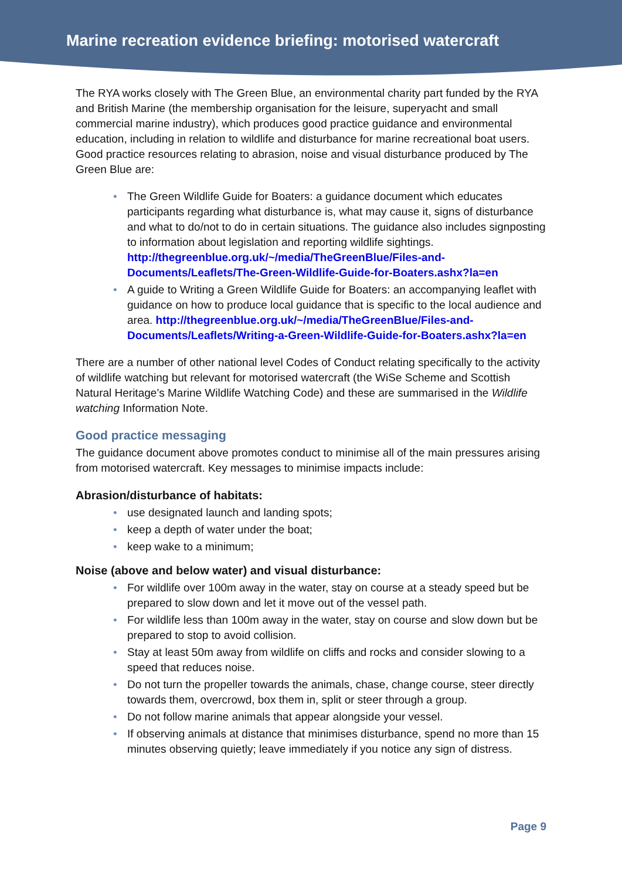Marine recreation evidence briefing: motorised watercraft
The RYA works closely with The Green Blue, an environmental charity part funded by the RYA and British Marine (the membership organisation for the leisure, superyacht and small commercial marine industry), which produces good practice guidance and environmental education, including in relation to wildlife and disturbance for marine recreational boat users. Good practice resources relating to abrasion, noise and visual disturbance produced by The Green Blue are:
• The Green Wildlife Guide for Boaters: a guidance document which educates participants regarding what disturbance is, what may cause it, signs of disturbance and what to do/not to do in certain situations. The guidance also includes signposting to information about legislation and reporting wildlife sightings. http://thegreenblue.org.uk/~/media/TheGreenBlue/Files-and-Documents/Leaflets/The-Green-Wildlife-Guide-for-Boaters.ashx?la=en
• A guide to Writing a Green Wildlife Guide for Boaters: an accompanying leaflet with guidance on how to produce local guidance that is specific to the local audience and area. http://thegreenblue.org.uk/~/media/TheGreenBlue/Files-and-Documents/Leaflets/Writing-a-Green-Wildlife-Guide-for-Boaters.ashx?la=en
There are a number of other national level Codes of Conduct relating specifically to the activity of wildlife watching but relevant for motorised watercraft (the WiSe Scheme and Scottish Natural Heritage’s Marine Wildlife Watching Code) and these are summarised in the Wildlife watching Information Note.
Good practice messaging
The guidance document above promotes conduct to minimise all of the main pressures arising from motorised watercraft. Key messages to minimise impacts include:
Abrasion/disturbance of habitats:
• use designated launch and landing spots;
• keep a depth of water under the boat;
• keep wake to a minimum;
Noise (above and below water) and visual disturbance:
• For wildlife over 100m away in the water, stay on course at a steady speed but be prepared to slow down and let it move out of the vessel path.
• For wildlife less than 100m away in the water, stay on course and slow down but be prepared to stop to avoid collision.
• Stay at least 50m away from wildlife on cliffs and rocks and consider slowing to a speed that reduces noise.
• Do not turn the propeller towards the animals, chase, change course, steer directly towards them, overcrowd, box them in, split or steer through a group.
• Do not follow marine animals that appear alongside your vessel.
• If observing animals at distance that minimises disturbance, spend no more than 15 minutes observing quietly; leave immediately if you notice any sign of distress.
Page 9